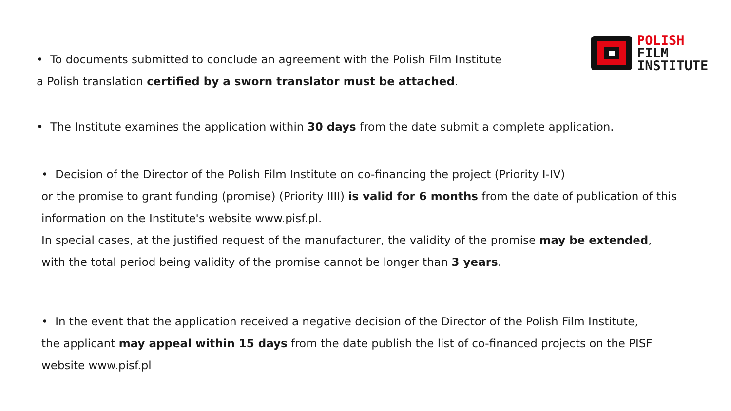POLISH
FILM
INSTITUTE
• To documents submitted to conclude an agreement with the Polish Film Institute
a Polish translation certified by a sworn translator must be attached.
• The Institute examines the application within 30 days from the date submit a complete application.
• Decision of the Director of the Polish Film Institute on co-financing the project (Priority I-IV)
or the promise to grant funding (promise) (Priority IIII) is valid for 6 months from the date of publication of this
information on the Institute's website www.pisf.pl.
In special cases, at the justified request of the manufacturer, the validity of the promise may be extended,
with the total period being validity of the promise cannot be longer than 3 years.
• In the event that the application received a negative decision of the Director of the Polish Film Institute,
the applicant may appeal within 15 days from the date publish the list of co-financed projects on the PISF
website www.pisf.pl